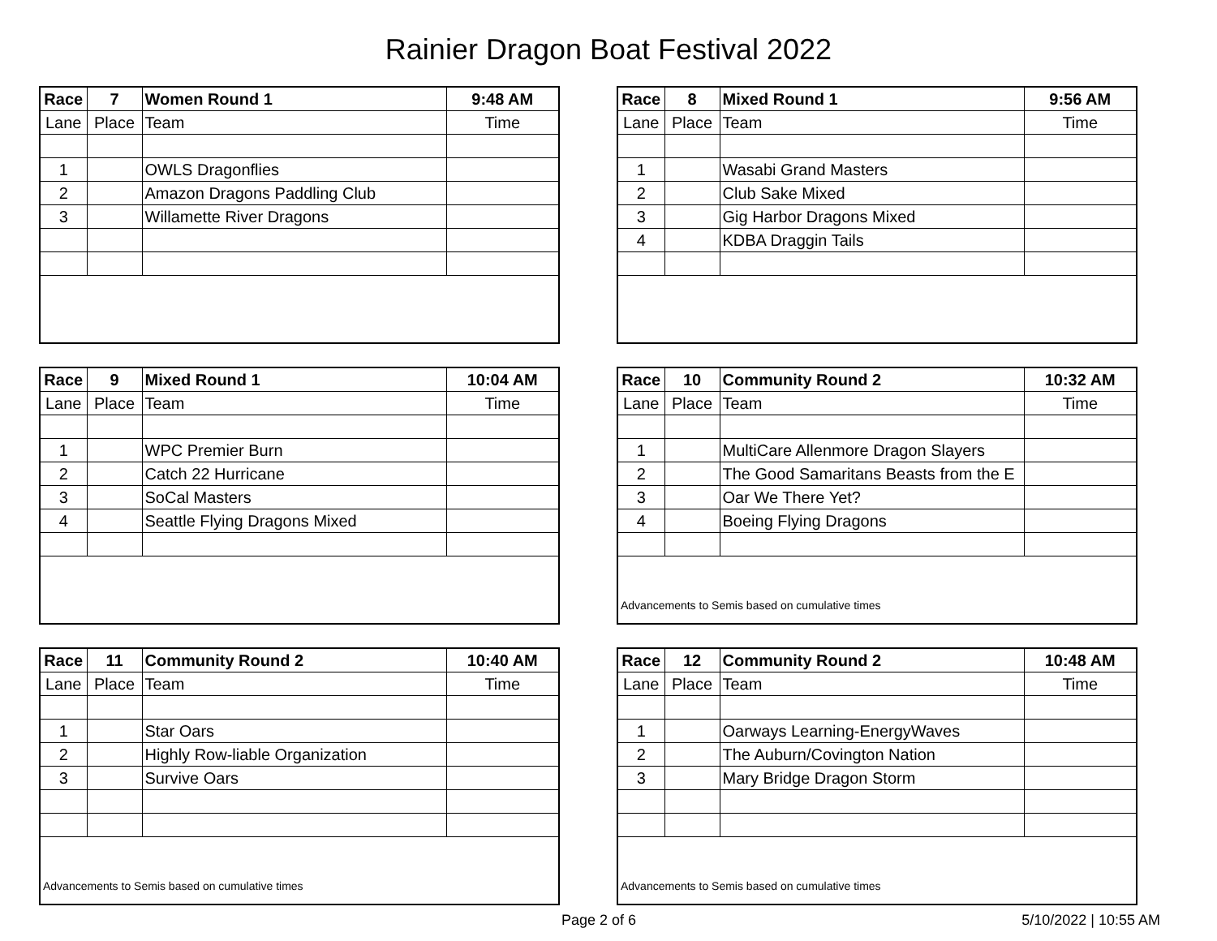Rainier Dragon Boat Festival 2022
| Race | 7 | Women Round 1 | 9:48 AM |
| Lane | Place | Team | Time |
| 1 | | OWLS Dragonflies | |
| 2 | | Amazon Dragons Paddling Club | |
| 3 | | Willamette River Dragons | |
| Race | 8 | Mixed Round 1 | 9:56 AM |
| Lane | Place | Team | Time |
| 1 | | Wasabi Grand Masters | |
| 2 | | Club Sake Mixed | |
| 3 | | Gig Harbor Dragons Mixed | |
| 4 | | KDBA Draggin Tails | |
| Race | 9 | Mixed Round 1 | 10:04 AM |
| Lane | Place | Team | Time |
| 1 | | WPC Premier Burn | |
| 2 | | Catch 22 Hurricane | |
| 3 | | SoCal Masters | |
| 4 | | Seattle Flying Dragons Mixed | |
| Race | 10 | Community Round 2 | 10:32 AM |
| Lane | Place | Team | Time |
| 1 | | MultiCare Allenmore Dragon Slayers | |
| 2 | | The Good Samaritans Beasts from the E | |
| 3 | | Oar We There Yet? | |
| 4 | | Boeing Flying Dragons | |
| Advancements to Semis based on cumulative times | | | |
| Race | 11 | Community Round 2 | 10:40 AM |
| Lane | Place | Team | Time |
| 1 | | Star Oars | |
| 2 | | Highly Row-liable Organization | |
| 3 | | Survive Oars | |
| Advancements to Semis based on cumulative times | | | |
| Race | 12 | Community Round 2 | 10:48 AM |
| Lane | Place | Team | Time |
| 1 | | Oarways Learning-EnergyWaves | |
| 2 | | The Auburn/Covington Nation | |
| 3 | | Mary Bridge Dragon Storm | |
| Advancements to Semis based on cumulative times | | | |
Page 2 of 6 5/10/2022 | 10:55 AM